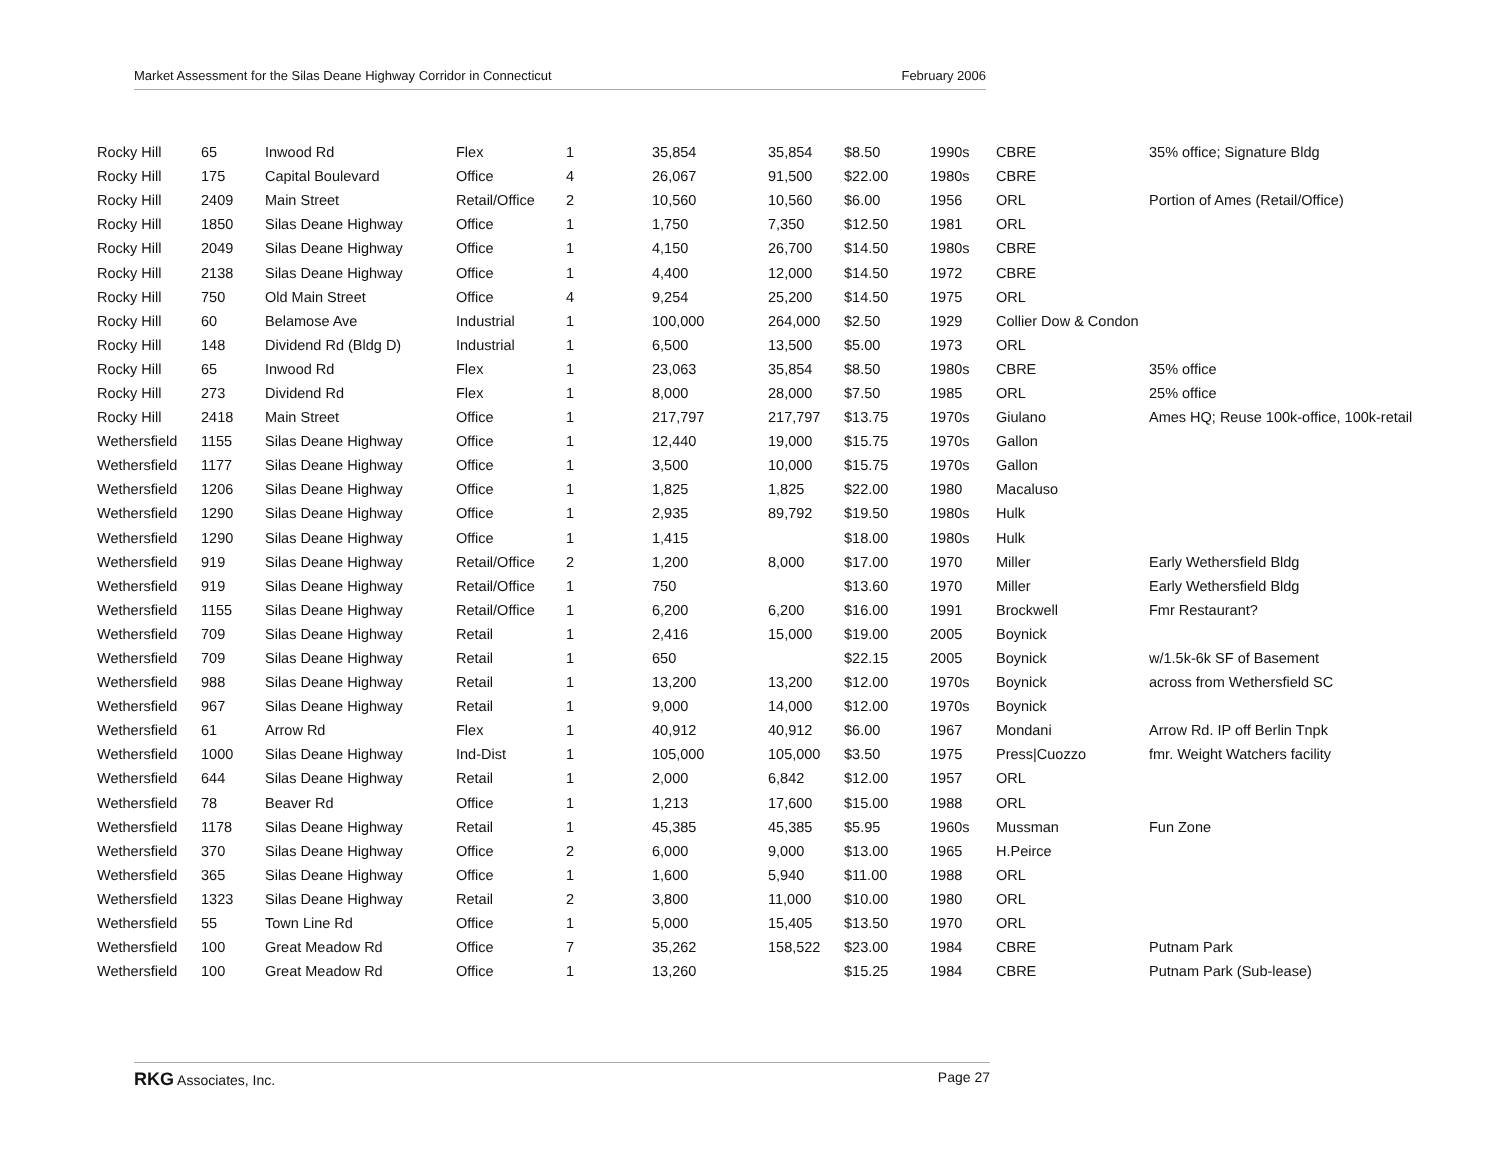Market Assessment for the Silas Deane Highway Corridor in Connecticut February 2006
| Rocky Hill | 65 | Inwood Rd | Flex | 1 | 35,854 | 35,854 | $8.50 | 1990s | CBRE | 35% office; Signature Bldg |
| Rocky Hill | 175 | Capital Boulevard | Office | 4 | 26,067 | 91,500 | $22.00 | 1980s | CBRE | |
| Rocky Hill | 2409 | Main Street | Retail/Office | 2 | 10,560 | 10,560 | $6.00 | 1956 | ORL | Portion of Ames (Retail/Office) |
| Rocky Hill | 1850 | Silas Deane Highway | Office | 1 | 1,750 | 7,350 | $12.50 | 1981 | ORL | |
| Rocky Hill | 2049 | Silas Deane Highway | Office | 1 | 4,150 | 26,700 | $14.50 | 1980s | CBRE | |
| Rocky Hill | 2138 | Silas Deane Highway | Office | 1 | 4,400 | 12,000 | $14.50 | 1972 | CBRE | |
| Rocky Hill | 750 | Old Main Street | Office | 4 | 9,254 | 25,200 | $14.50 | 1975 | ORL | |
| Rocky Hill | 60 | Belamose Ave | Industrial | 1 | 100,000 | 264,000 | $2.50 | 1929 | Collier Dow & Condon | |
| Rocky Hill | 148 | Dividend Rd (Bldg D) | Industrial | 1 | 6,500 | 13,500 | $5.00 | 1973 | ORL | |
| Rocky Hill | 65 | Inwood Rd | Flex | 1 | 23,063 | 35,854 | $8.50 | 1980s | CBRE | 35% office |
| Rocky Hill | 273 | Dividend Rd | Flex | 1 | 8,000 | 28,000 | $7.50 | 1985 | ORL | 25% office |
| Rocky Hill | 2418 | Main Street | Office | 1 | 217,797 | 217,797 | $13.75 | 1970s | Giulano | Ames HQ; Reuse 100k-office, 100k-retail |
| Wethersfield | 1155 | Silas Deane Highway | Office | 1 | 12,440 | 19,000 | $15.75 | 1970s | Gallon | |
| Wethersfield | 1177 | Silas Deane Highway | Office | 1 | 3,500 | 10,000 | $15.75 | 1970s | Gallon | |
| Wethersfield | 1206 | Silas Deane Highway | Office | 1 | 1,825 | 1,825 | $22.00 | 1980 | Macaluso | |
| Wethersfield | 1290 | Silas Deane Highway | Office | 1 | 2,935 | 89,792 | $19.50 | 1980s | Hulk | |
| Wethersfield | 1290 | Silas Deane Highway | Office | 1 | 1,415 | | $18.00 | 1980s | Hulk | |
| Wethersfield | 919 | Silas Deane Highway | Retail/Office | 2 | 1,200 | 8,000 | $17.00 | 1970 | Miller | Early Wethersfield Bldg |
| Wethersfield | 919 | Silas Deane Highway | Retail/Office | 1 | 750 | | $13.60 | 1970 | Miller | Early Wethersfield Bldg |
| Wethersfield | 1155 | Silas Deane Highway | Retail/Office | 1 | 6,200 | 6,200 | $16.00 | 1991 | Brockwell | Fmr Restaurant? |
| Wethersfield | 709 | Silas Deane Highway | Retail | 1 | 2,416 | 15,000 | $19.00 | 2005 | Boynick | |
| Wethersfield | 709 | Silas Deane Highway | Retail | 1 | 650 | | $22.15 | 2005 | Boynick | w/1.5k-6k SF of Basement |
| Wethersfield | 988 | Silas Deane Highway | Retail | 1 | 13,200 | 13,200 | $12.00 | 1970s | Boynick | across from Wethersfield SC |
| Wethersfield | 967 | Silas Deane Highway | Retail | 1 | 9,000 | 14,000 | $12.00 | 1970s | Boynick | |
| Wethersfield | 61 | Arrow Rd | Flex | 1 | 40,912 | 40,912 | $6.00 | 1967 | Mondani | Arrow Rd. IP off Berlin Tnpk |
| Wethersfield | 1000 | Silas Deane Highway | Ind-Dist | 1 | 105,000 | 105,000 | $3.50 | 1975 | Press/Cuozzo | fmr. Weight Watchers facility |
| Wethersfield | 644 | Silas Deane Highway | Retail | 1 | 2,000 | 6,842 | $12.00 | 1957 | ORL | |
| Wethersfield | 78 | Beaver Rd | Office | 1 | 1,213 | 17,600 | $15.00 | 1988 | ORL | |
| Wethersfield | 1178 | Silas Deane Highway | Retail | 1 | 45,385 | 45,385 | $5.95 | 1960s | Mussman | Fun Zone |
| Wethersfield | 370 | Silas Deane Highway | Office | 2 | 6,000 | 9,000 | $13.00 | 1965 | H.Peirce | |
| Wethersfield | 365 | Silas Deane Highway | Office | 1 | 1,600 | 5,940 | $11.00 | 1988 | ORL | |
| Wethersfield | 1323 | Silas Deane Highway | Retail | 2 | 3,800 | 11,000 | $10.00 | 1980 | ORL | |
| Wethersfield | 55 | Town Line Rd | Office | 1 | 5,000 | 15,405 | $13.50 | 1970 | ORL | |
| Wethersfield | 100 | Great Meadow Rd | Office | 7 | 35,262 | 158,522 | $23.00 | 1984 | CBRE | Putnam Park |
| Wethersfield | 100 | Great Meadow Rd | Office | 1 | 13,260 | | $15.25 | 1984 | CBRE | Putnam Park (Sub-lease) |
RKG Associates, Inc. Page 27